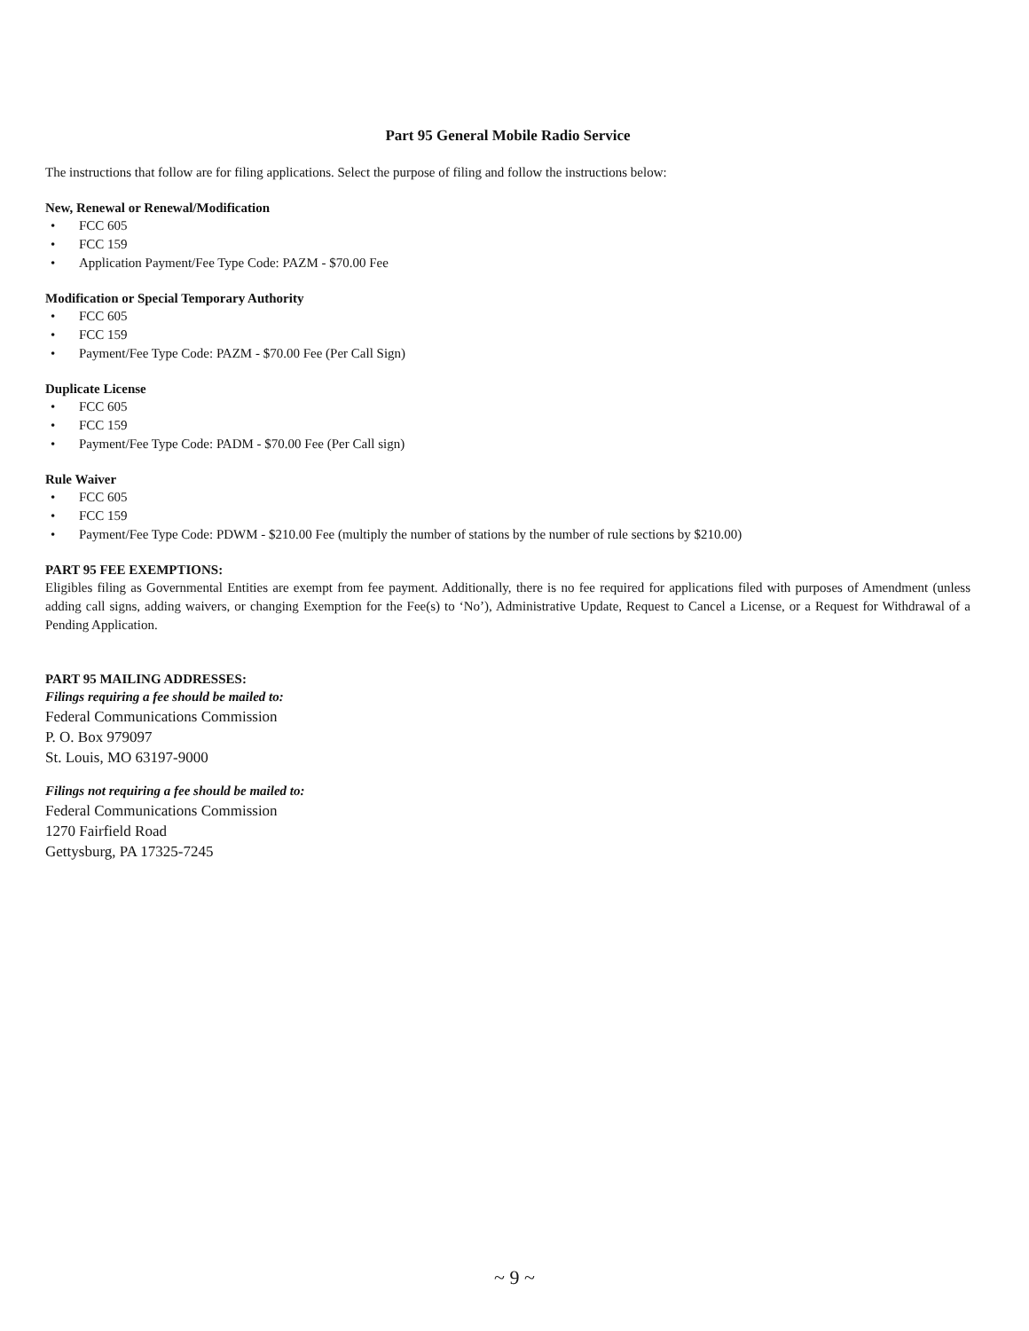Part 95 General Mobile Radio Service
The instructions that follow are for filing applications. Select the purpose of filing and follow the instructions below:
New, Renewal or Renewal/Modification
• FCC 605
• FCC 159
• Application Payment/Fee Type Code: PAZM - $70.00 Fee
Modification or Special Temporary Authority
• FCC 605
• FCC 159
• Payment/Fee Type Code: PAZM - $70.00 Fee (Per Call Sign)
Duplicate License
• FCC 605
• FCC 159
• Payment/Fee Type Code: PADM - $70.00 Fee (Per Call sign)
Rule Waiver
• FCC 605
• FCC 159
• Payment/Fee Type Code: PDWM - $210.00 Fee (multiply the number of stations by the number of rule sections by $210.00)
PART 95 FEE EXEMPTIONS:
Eligibles filing as Governmental Entities are exempt from fee payment. Additionally, there is no fee required for applications filed with purposes of Amendment (unless adding call signs, adding waivers, or changing Exemption for the Fee(s) to ‘No’), Administrative Update, Request to Cancel a License, or a Request for Withdrawal of a Pending Application.
PART 95 MAILING ADDRESSES:
Filings requiring a fee should be mailed to:
Federal Communications Commission
P. O. Box 979097
St. Louis, MO 63197-9000
Filings not requiring a fee should be mailed to:
Federal Communications Commission
1270 Fairfield Road
Gettysburg, PA 17325-7245
~ 9 ~